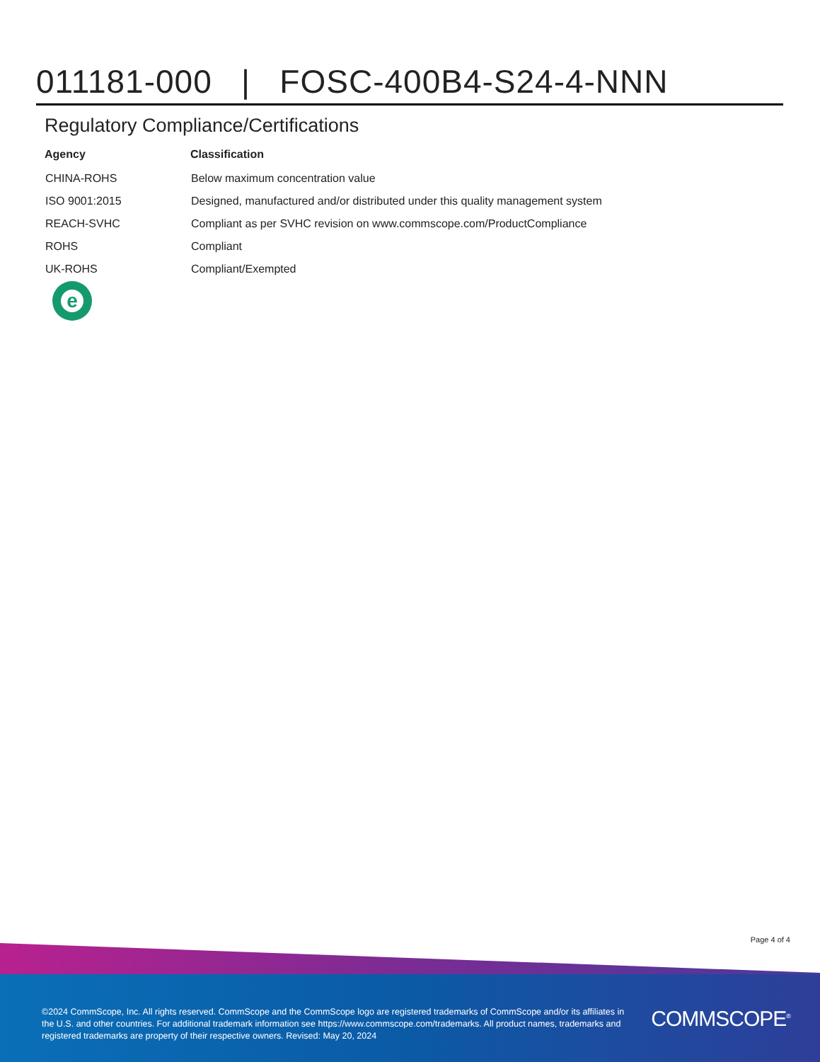011181-000 | FOSC-400B4-S24-4-NNN
Regulatory Compliance/Certifications
| Agency | Classification |
| --- | --- |
| CHINA-ROHS | Below maximum concentration value |
| ISO 9001:2015 | Designed, manufactured and/or distributed under this quality management system |
| REACH-SVHC | Compliant as per SVHC revision on www.commscope.com/ProductCompliance |
| ROHS | Compliant |
| UK-ROHS | Compliant/Exempted |
e
Page 4 of 4
©2024 CommScope, Inc. All rights reserved. CommScope and the CommScope logo are registered trademarks of CommScope and/or its affiliates in the U.S. and other countries. For additional trademark information see https://www.commscope.com/trademarks. All product names, trademarks and registered trademarks are property of their respective owners. Revised: May 20, 2024
COMMSCOPE<sup>®</sup>